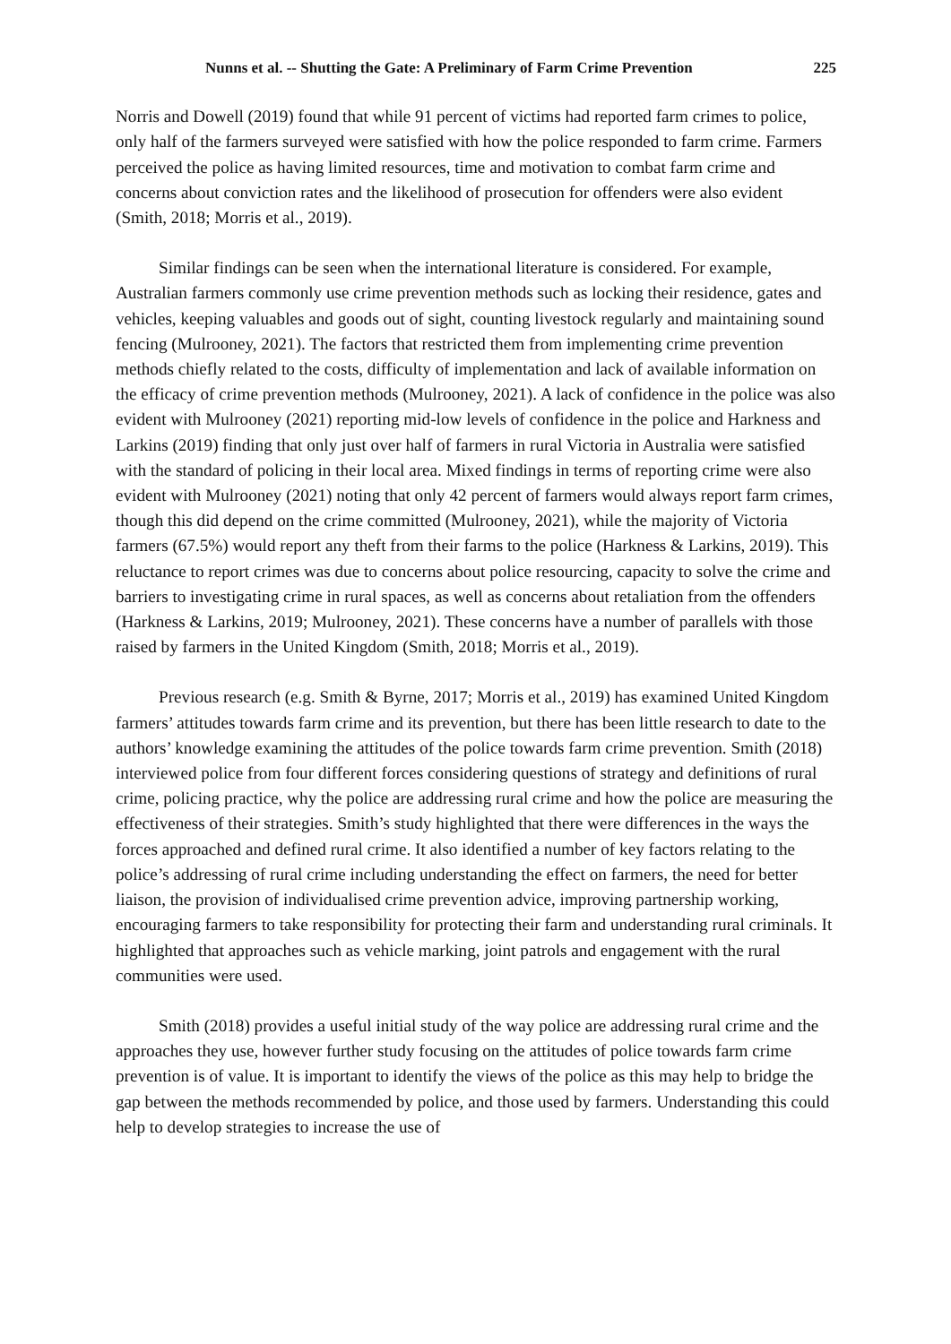Nunns et al. -- Shutting the Gate: A Preliminary of Farm Crime Prevention 225
Norris and Dowell (2019) found that while 91 percent of victims had reported farm crimes to police, only half of the farmers surveyed were satisfied with how the police responded to farm crime. Farmers perceived the police as having limited resources, time and motivation to combat farm crime and concerns about conviction rates and the likelihood of prosecution for offenders were also evident (Smith, 2018; Morris et al., 2019).
Similar findings can be seen when the international literature is considered. For example, Australian farmers commonly use crime prevention methods such as locking their residence, gates and vehicles, keeping valuables and goods out of sight, counting livestock regularly and maintaining sound fencing (Mulrooney, 2021). The factors that restricted them from implementing crime prevention methods chiefly related to the costs, difficulty of implementation and lack of available information on the efficacy of crime prevention methods (Mulrooney, 2021). A lack of confidence in the police was also evident with Mulrooney (2021) reporting mid-low levels of confidence in the police and Harkness and Larkins (2019) finding that only just over half of farmers in rural Victoria in Australia were satisfied with the standard of policing in their local area. Mixed findings in terms of reporting crime were also evident with Mulrooney (2021) noting that only 42 percent of farmers would always report farm crimes, though this did depend on the crime committed (Mulrooney, 2021), while the majority of Victoria farmers (67.5%) would report any theft from their farms to the police (Harkness & Larkins, 2019). This reluctance to report crimes was due to concerns about police resourcing, capacity to solve the crime and barriers to investigating crime in rural spaces, as well as concerns about retaliation from the offenders (Harkness & Larkins, 2019; Mulrooney, 2021). These concerns have a number of parallels with those raised by farmers in the United Kingdom (Smith, 2018; Morris et al., 2019).
Previous research (e.g. Smith & Byrne, 2017; Morris et al., 2019) has examined United Kingdom farmers’ attitudes towards farm crime and its prevention, but there has been little research to date to the authors’ knowledge examining the attitudes of the police towards farm crime prevention. Smith (2018) interviewed police from four different forces considering questions of strategy and definitions of rural crime, policing practice, why the police are addressing rural crime and how the police are measuring the effectiveness of their strategies. Smith’s study highlighted that there were differences in the ways the forces approached and defined rural crime. It also identified a number of key factors relating to the police’s addressing of rural crime including understanding the effect on farmers, the need for better liaison, the provision of individualised crime prevention advice, improving partnership working, encouraging farmers to take responsibility for protecting their farm and understanding rural criminals. It highlighted that approaches such as vehicle marking, joint patrols and engagement with the rural communities were used.
Smith (2018) provides a useful initial study of the way police are addressing rural crime and the approaches they use, however further study focusing on the attitudes of police towards farm crime prevention is of value. It is important to identify the views of the police as this may help to bridge the gap between the methods recommended by police, and those used by farmers. Understanding this could help to develop strategies to increase the use of